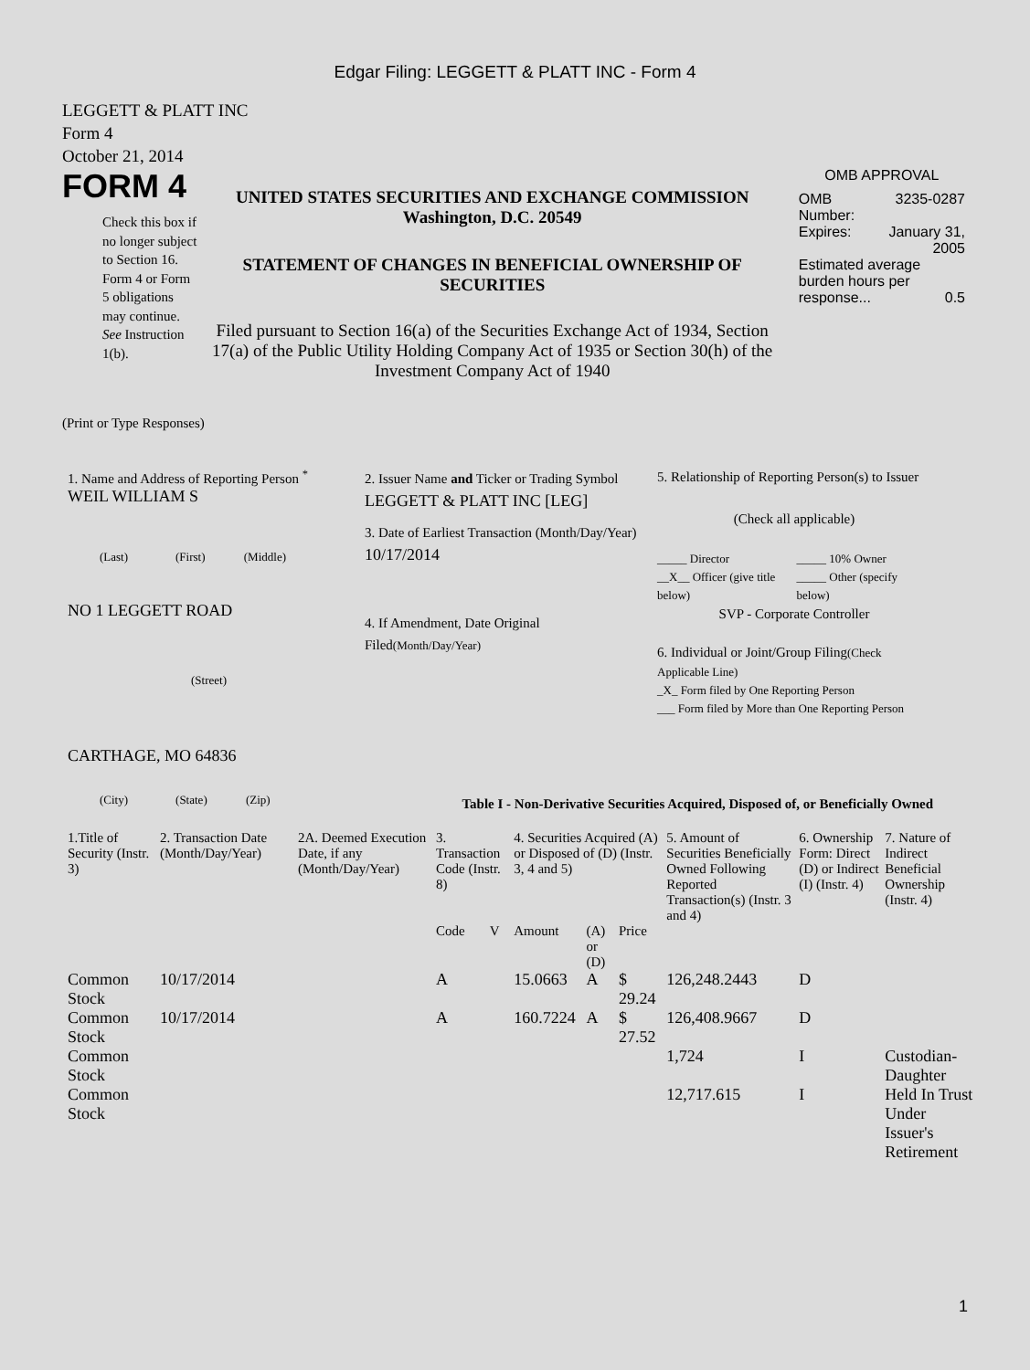Edgar Filing: LEGGETT & PLATT INC - Form 4
LEGGETT & PLATT INC
Form 4
October 21, 2014
FORM 4
Check this box if no longer subject to Section 16. Form 4 or Form 5 obligations may continue. See Instruction 1(b).
UNITED STATES SECURITIES AND EXCHANGE COMMISSION
Washington, D.C. 20549
STATEMENT OF CHANGES IN BENEFICIAL OWNERSHIP OF SECURITIES
Filed pursuant to Section 16(a) of the Securities Exchange Act of 1934, Section 17(a) of the Public Utility Holding Company Act of 1935 or Section 30(h) of the Investment Company Act of 1940
OMB APPROVAL
| OMB Number: | 3235-0287 |
| Expires: | January 31, 2005 |
| Estimated average burden hours per response... 0.5 | |
(Print or Type Responses)
1. Name and Address of Reporting Person <sup>*</sup>
WEIL WILLIAM S
(Last) (First) (Middle)
NO 1 LEGGETT ROAD
(Street)
CARTHAGE, MO 64836
(City) (State) (Zip)
2. Issuer Name and Ticker or Trading Symbol
LEGGETT & PLATT INC [LEG]
3. Date of Earliest Transaction (Month/Day/Year)
10/17/2014
4. If Amendment, Date Original Filed(Month/Day/Year)
5. Relationship of Reporting Person(s) to Issuer
(Check all applicable)
_____ Director
__X__ Officer (give title below)
_____ 10% Owner
_____ Other (specify below)
SVP - Corporate Controller
6. Individual or Joint/Group Filing(Check Applicable Line)
_X_ Form filed by One Reporting Person
___ Form filed by More than One Reporting Person
Table I - Non-Derivative Securities Acquired, Disposed of, or Beneficially Owned
| 1.Title of Security (Instr. 3) | 2. Transaction Date (Month/Day/Year) | 2A. Deemed Execution Date, if any (Month/Day/Year) | 3. Transaction Code (Instr. 8) | | 4. Securities Acquired (A) or Disposed of (D) (Instr. 3, 4 and 5) | | | 5. Amount of Securities Beneficially Owned Following Reported Transaction(s) (Instr. 3 and 4) | 6. Ownership Form: Direct (D) or Indirect (I) (Instr. 4) | 7. Nature of Indirect Beneficial Ownership (Instr. 4) |
| --- | --- | --- | --- | --- | --- | --- | --- | --- | --- | --- |
| | | | Code | V | Amount | (A) or (D) | Price | | | |
| Common Stock | 10/17/2014 | | A | | 15.0663 | A | $ 29.24 | 126,248.2443 | D | |
| Common Stock | 10/17/2014 | | A | | 160.7224 | A | $ 27.52 | 126,408.9667 | D | |
| Common Stock | | | | | | | | 1,724 | I | Custodian-Daughter |
| Common Stock | | | | | | | | 12,717.615 | I | Held In Trust Under Issuer's Retirement |
1